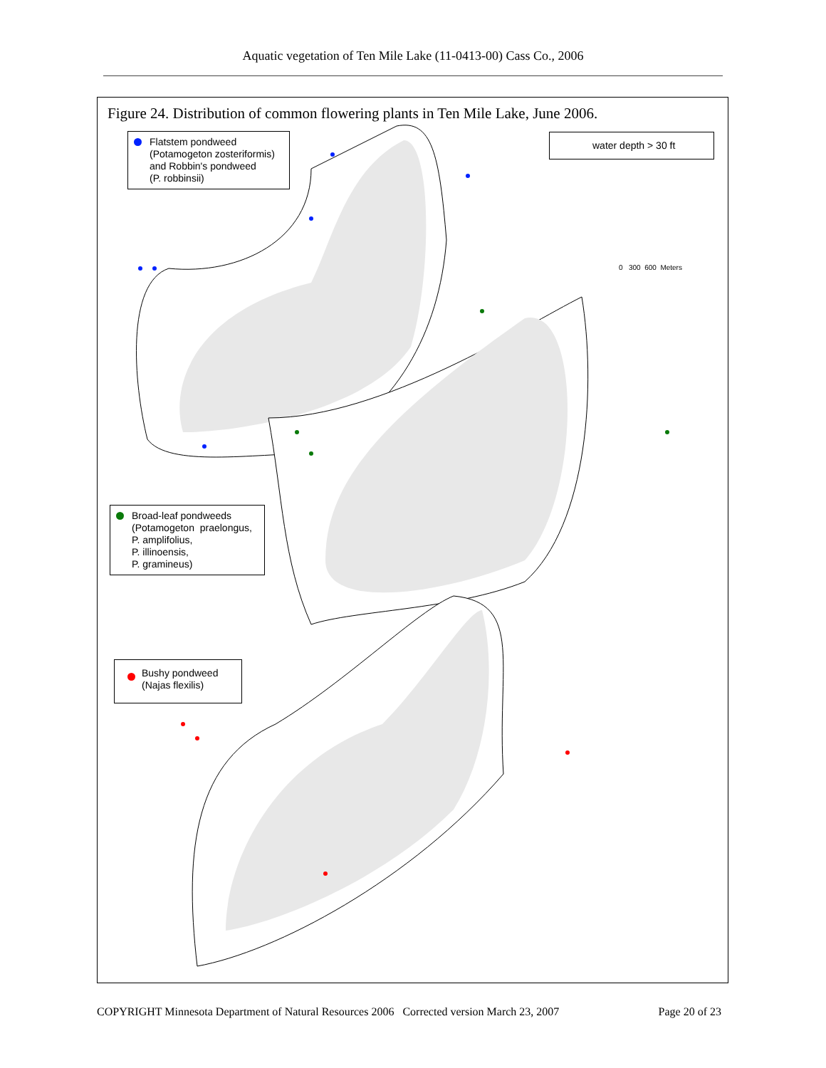Aquatic vegetation of Ten Mile Lake (11-0413-00) Cass Co., 2006
Figure 24. Distribution of common flowering plants in Ten Mile Lake, June 2006.
Flatstem pondweed
(Potamogeton zosteriformis)
and Robbin's pondweed
(P. robbinsii)
water depth > 30 ft
0 300 600 Meters
Broad-leaf pondweeds
(Potamogeton praelongus,
P. amplifolius,
P. illinoensis,
P. gramineus)
Bushy pondweed
(Najas flexilis)
COPYRIGHT Minnesota Department of Natural Resources 2006 Corrected version March 23, 2007 Page 20 of 23